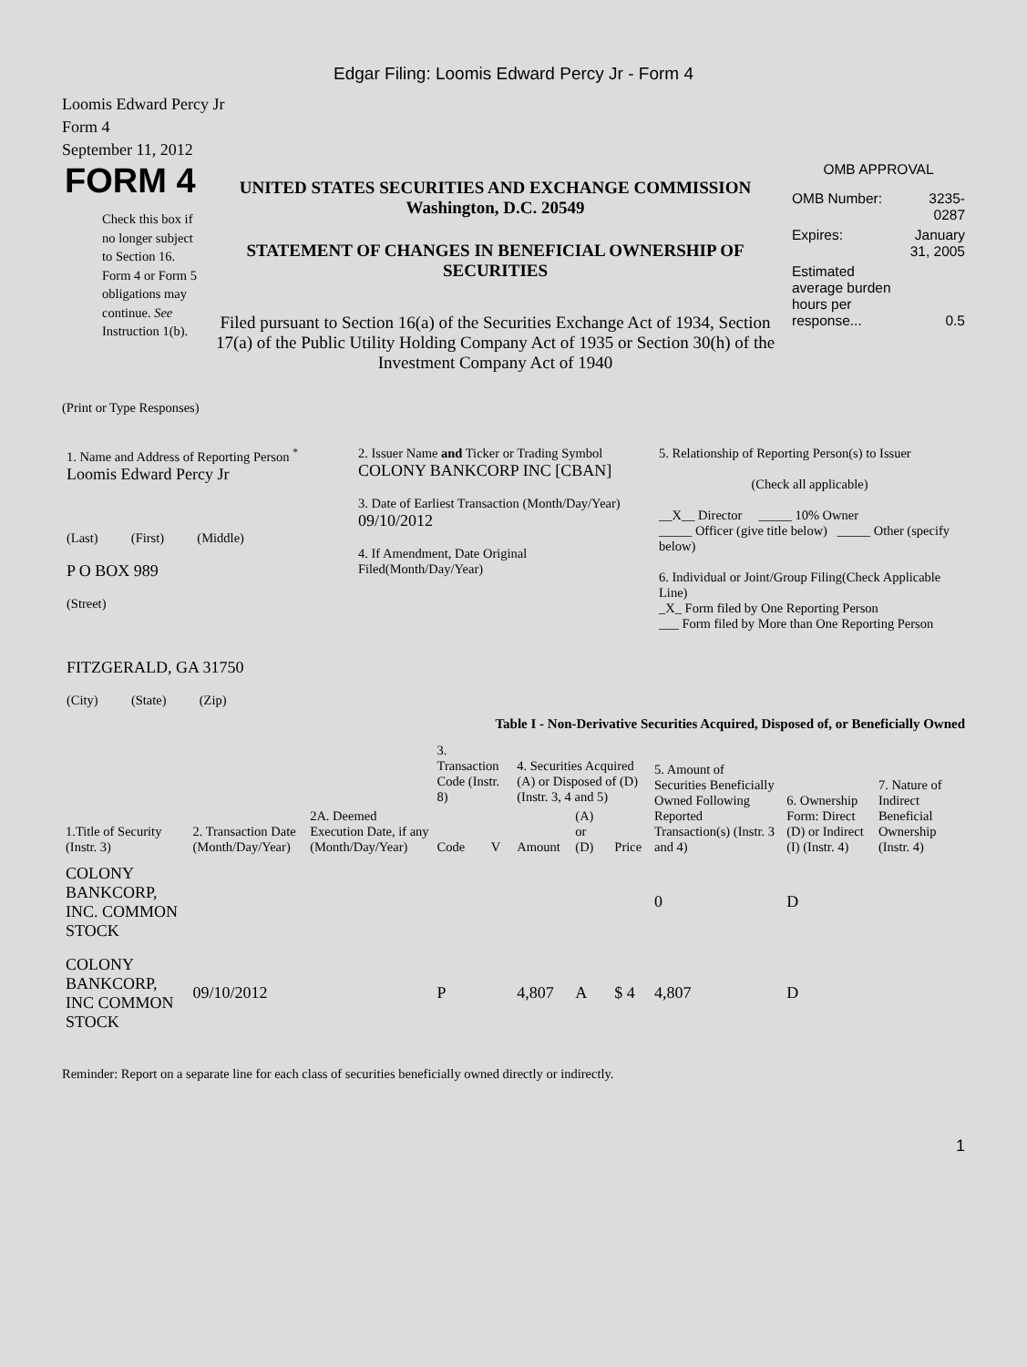Edgar Filing: Loomis Edward Percy Jr - Form 4
Loomis Edward Percy Jr
Form 4
September 11, 2012
FORM 4
Check this box if no longer subject to Section 16. Form 4 or Form 5 obligations may continue. See Instruction 1(b).
UNITED STATES SECURITIES AND EXCHANGE COMMISSION
Washington, D.C. 20549
STATEMENT OF CHANGES IN BENEFICIAL OWNERSHIP OF SECURITIES
Filed pursuant to Section 16(a) of the Securities Exchange Act of 1934, Section 17(a) of the Public Utility Holding Company Act of 1935 or Section 30(h) of the Investment Company Act of 1940
OMB APPROVAL
| OMB Number: | 3235-0287 |
| Expires: | January 31, 2005 |
| Estimated average burden hours per response... | 0.5 |
(Print or Type Responses)
| 1. Name and Address of Reporting Person <sup>*</sup> Loomis Edward Percy Jr (Last) (First) (Middle) P O BOX 989 (Street) FITZGERALD, GA 31750 (City) (State) (Zip) | 2. Issuer Name and Ticker or Trading Symbol COLONY BANKCORP INC [CBAN] 3. Date of Earliest Transaction (Month/Day/Year) 09/10/2012 4. If Amendment, Date Original Filed(Month/Day/Year) | 5. Relationship of Reporting Person(s) to Issuer (Check all applicable) __X__ Director _____ 10% Owner _____ Officer (give title below) _____ Other (specify below) 6. Individual or Joint/Group Filing(Check Applicable Line) _X_ Form filed by One Reporting Person ___ Form filed by More than One Reporting Person |
Table I - Non-Derivative Securities Acquired, Disposed of, or Beneficially Owned
| 1.Title of Security (Instr. 3) | 2. Transaction Date (Month/Day/Year) | 2A. Deemed Execution Date, if any (Month/Day/Year) | 3. Transaction Code (Instr. 8) | | 4. Securities Acquired (A) or Disposed of (D) (Instr. 3, 4 and 5) | | | 5. Amount of Securities Beneficially Owned Following Reported Transaction(s) (Instr. 3 and 4) | 6. Ownership Form: Direct (D) or Indirect (I) (Instr. 4) | 7. Nature of Indirect Beneficial Ownership (Instr. 4) |
| --- | --- | --- | --- | --- | --- | --- | --- | --- | --- | --- |
| | | | Code | V | Amount | (A) or (D) | Price | | | |
| COLONY BANKCORP, INC. COMMON STOCK | | | | | | | | 0 | D | |
| COLONY BANKCORP, INC COMMON STOCK | 09/10/2012 | | P | | 4,807 | A | $ 4 | 4,807 | D | |
Reminder: Report on a separate line for each class of securities beneficially owned directly or indirectly.
1